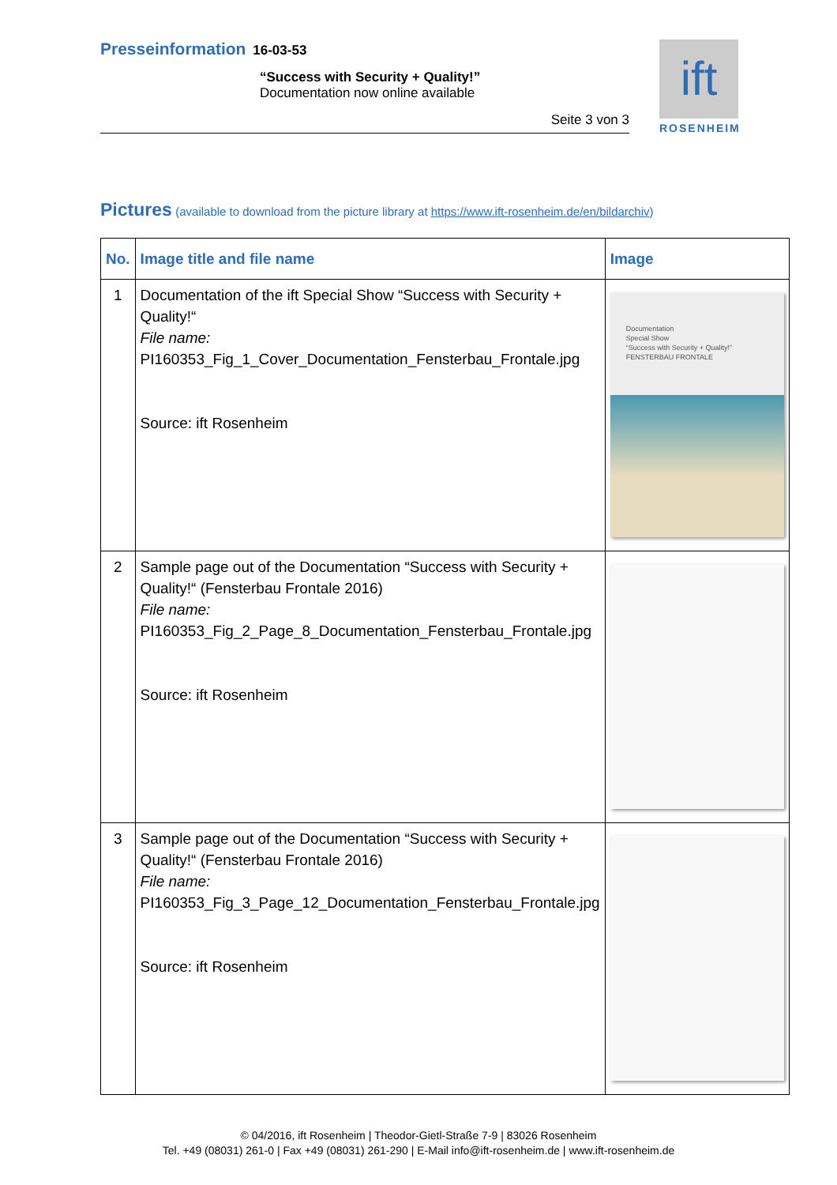Presseinformation 16-03-53
“Success with Security + Quality!”
Documentation now online available
Seite 3 von 3
ift
ROSENHEIM
Pictures (available to download from the picture library at https://www.ift-rosenheim.de/en/bildarchiv)
| No. | Image title and file name | Image |
| --- | --- | --- |
| 1 | Documentation of the ift Special Show “Success with Security + Quality!“ File name: PI160353_Fig_1_Cover_Documentation_Fensterbau_Frontale.jpg Source: ift Rosenheim | Documentation Special Show “Success with Security + Quality!” FENSTERBAU FRONTALE |
| 2 | Sample page out of the Documentation “Success with Security + Quality!“ (Fensterbau Frontale 2016) File name: PI160353_Fig_2_Page_8_Documentation_Fensterbau_Frontale.jpg Source: ift Rosenheim | |
| 3 | Sample page out of the Documentation “Success with Security + Quality!“ (Fensterbau Frontale 2016) File name: PI160353_Fig_3_Page_12_Documentation_Fensterbau_Frontale.jpg Source: ift Rosenheim | |
© 04/2016, ift Rosenheim | Theodor-Gietl-Straße 7-9 | 83026 Rosenheim
Tel. +49 (08031) 261-0 | Fax +49 (08031) 261-290 | E-Mail info@ift-rosenheim.de | www.ift-rosenheim.de